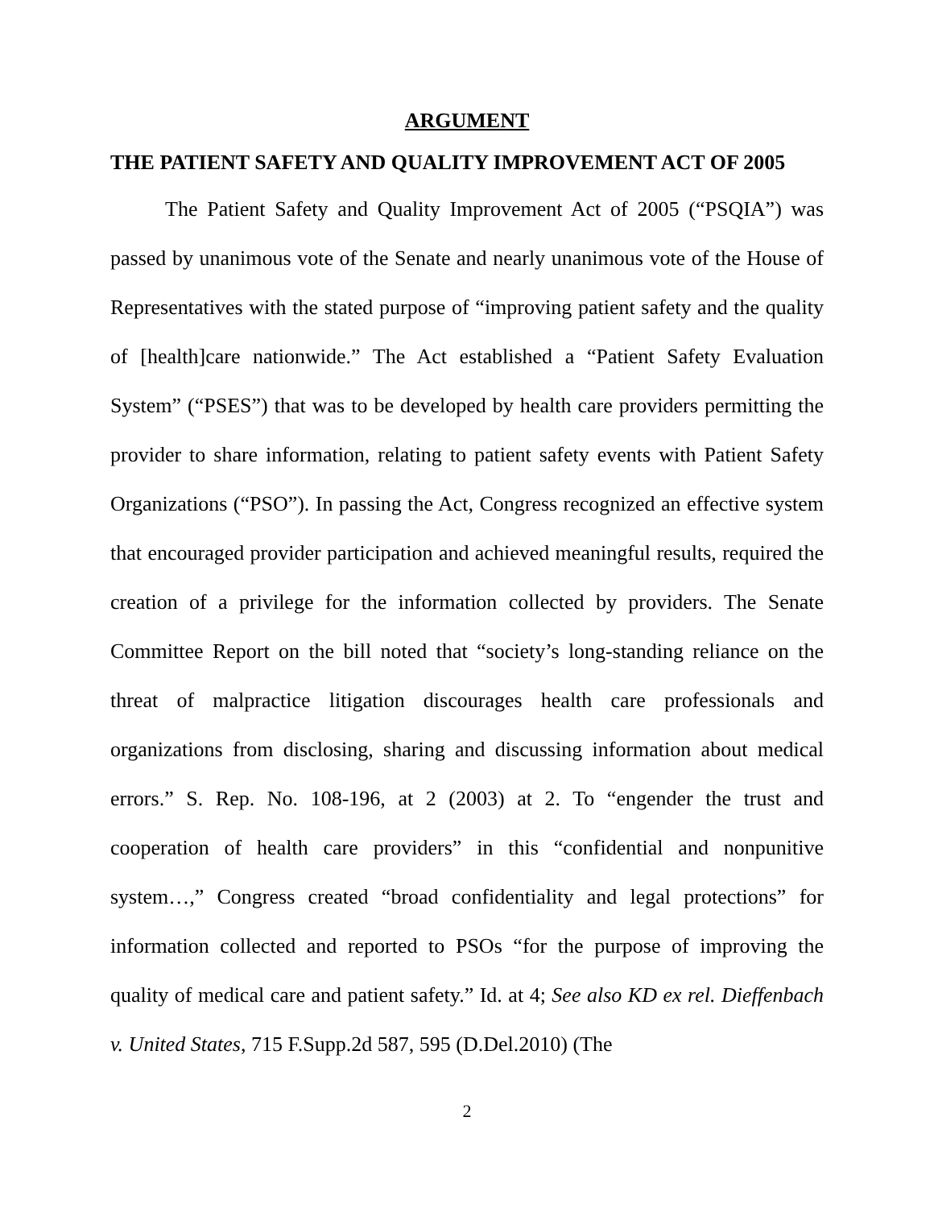ARGUMENT
THE PATIENT SAFETY AND QUALITY IMPROVEMENT ACT OF 2005
The Patient Safety and Quality Improvement Act of 2005 (“PSQIA”) was passed by unanimous vote of the Senate and nearly unanimous vote of the House of Representatives with the stated purpose of “improving patient safety and the quality of [health]care nationwide.” The Act established a “Patient Safety Evaluation System” (“PSES”) that was to be developed by health care providers permitting the provider to share information, relating to patient safety events with Patient Safety Organizations (“PSO”). In passing the Act, Congress recognized an effective system that encouraged provider participation and achieved meaningful results, required the creation of a privilege for the information collected by providers. The Senate Committee Report on the bill noted that “society’s long-standing reliance on the threat of malpractice litigation discourages health care professionals and organizations from disclosing, sharing and discussing information about medical errors.” S. Rep. No. 108-196, at 2 (2003) at 2. To “engender the trust and cooperation of health care providers” in this “confidential and nonpunitive system…,” Congress created “broad confidentiality and legal protections” for information collected and reported to PSOs “for the purpose of improving the quality of medical care and patient safety.” Id. at 4; See also KD ex rel. Dieffenbach v. United States, 715 F.Supp.2d 587, 595 (D.Del.2010) (The
2